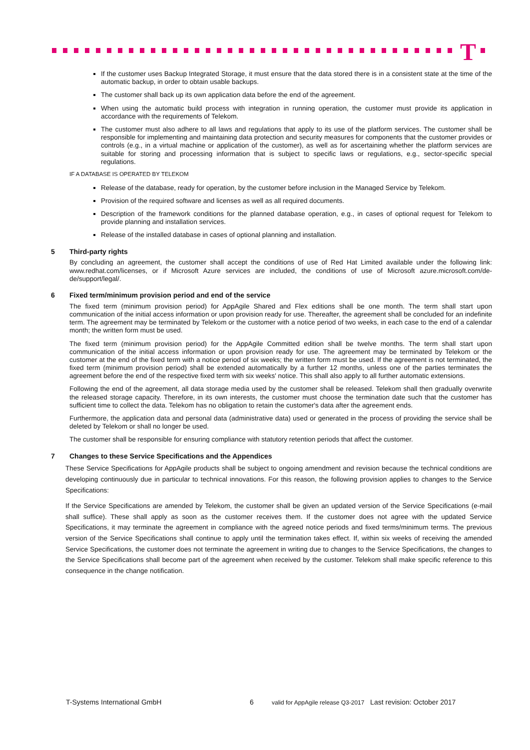T
If the customer uses Backup Integrated Storage, it must ensure that the data stored there is in a consistent state at the time of the automatic backup, in order to obtain usable backups.
The customer shall back up its own application data before the end of the agreement.
When using the automatic build process with integration in running operation, the customer must provide its application in accordance with the requirements of Telekom.
The customer must also adhere to all laws and regulations that apply to its use of the platform services. The customer shall be responsible for implementing and maintaining data protection and security measures for components that the customer provides or controls (e.g., in a virtual machine or application of the customer), as well as for ascertaining whether the platform services are suitable for storing and processing information that is subject to specific laws or regulations, e.g., sector-specific special regulations.
IF A DATABASE IS OPERATED BY TELEKOM
Release of the database, ready for operation, by the customer before inclusion in the Managed Service by Telekom.
Provision of the required software and licenses as well as all required documents.
Description of the framework conditions for the planned database operation, e.g., in cases of optional request for Telekom to provide planning and installation services.
Release of the installed database in cases of optional planning and installation.
5 Third-party rights
By concluding an agreement, the customer shall accept the conditions of use of Red Hat Limited available under the following link: www.redhat.com/licenses, or if Microsoft Azure services are included, the conditions of use of Microsoft azure.microsoft.com/de-de/support/legal/.
6 Fixed term/minimum provision period and end of the service
The fixed term (minimum provision period) for AppAgile Shared and Flex editions shall be one month. The term shall start upon communication of the initial access information or upon provision ready for use. Thereafter, the agreement shall be concluded for an indefinite term. The agreement may be terminated by Telekom or the customer with a notice period of two weeks, in each case to the end of a calendar month; the written form must be used.
The fixed term (minimum provision period) for the AppAgile Committed edition shall be twelve months. The term shall start upon communication of the initial access information or upon provision ready for use. The agreement may be terminated by Telekom or the customer at the end of the fixed term with a notice period of six weeks; the written form must be used. If the agreement is not terminated, the fixed term (minimum provision period) shall be extended automatically by a further 12 months, unless one of the parties terminates the agreement before the end of the respective fixed term with six weeks' notice. This shall also apply to all further automatic extensions.
Following the end of the agreement, all data storage media used by the customer shall be released. Telekom shall then gradually overwrite the released storage capacity. Therefore, in its own interests, the customer must choose the termination date such that the customer has sufficient time to collect the data. Telekom has no obligation to retain the customer's data after the agreement ends.
Furthermore, the application data and personal data (administrative data) used or generated in the process of providing the service shall be deleted by Telekom or shall no longer be used.
The customer shall be responsible for ensuring compliance with statutory retention periods that affect the customer.
7 Changes to these Service Specifications and the Appendices
These Service Specifications for AppAgile products shall be subject to ongoing amendment and revision because the technical conditions are developing continuously due in particular to technical innovations. For this reason, the following provision applies to changes to the Service Specifications:
If the Service Specifications are amended by Telekom, the customer shall be given an updated version of the Service Specifications (e-mail shall suffice). These shall apply as soon as the customer receives them. If the customer does not agree with the updated Service Specifications, it may terminate the agreement in compliance with the agreed notice periods and fixed terms/minimum terms. The previous version of the Service Specifications shall continue to apply until the termination takes effect. If, within six weeks of receiving the amended Service Specifications, the customer does not terminate the agreement in writing due to changes to the Service Specifications, the changes to the Service Specifications shall become part of the agreement when received by the customer. Telekom shall make specific reference to this consequence in the change notification.
T-Systems International GmbH 6 valid for AppAgile release Q3-2017 Last revision: October 2017